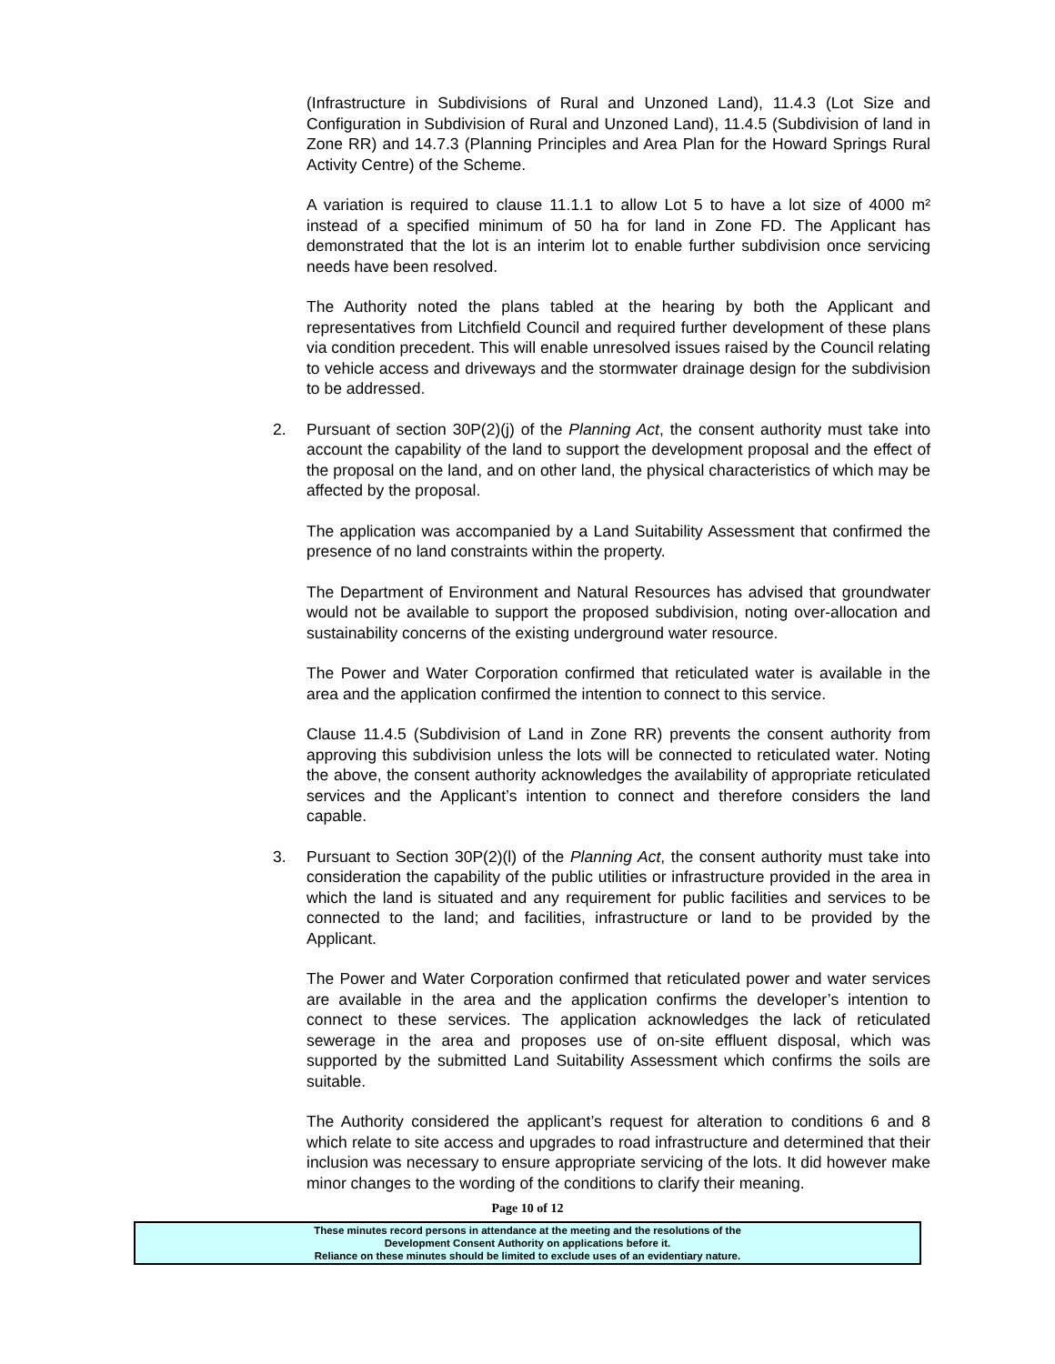(Infrastructure in Subdivisions of Rural and Unzoned Land), 11.4.3 (Lot Size and Configuration in Subdivision of Rural and Unzoned Land), 11.4.5 (Subdivision of land in Zone RR) and 14.7.3 (Planning Principles and Area Plan for the Howard Springs Rural Activity Centre) of the Scheme.
A variation is required to clause 11.1.1 to allow Lot 5 to have a lot size of 4000 m² instead of a specified minimum of 50 ha for land in Zone FD. The Applicant has demonstrated that the lot is an interim lot to enable further subdivision once servicing needs have been resolved.
The Authority noted the plans tabled at the hearing by both the Applicant and representatives from Litchfield Council and required further development of these plans via condition precedent. This will enable unresolved issues raised by the Council relating to vehicle access and driveways and the stormwater drainage design for the subdivision to be addressed.
2. Pursuant of section 30P(2)(j) of the Planning Act, the consent authority must take into account the capability of the land to support the development proposal and the effect of the proposal on the land, and on other land, the physical characteristics of which may be affected by the proposal.
The application was accompanied by a Land Suitability Assessment that confirmed the presence of no land constraints within the property.
The Department of Environment and Natural Resources has advised that groundwater would not be available to support the proposed subdivision, noting over-allocation and sustainability concerns of the existing underground water resource.
The Power and Water Corporation confirmed that reticulated water is available in the area and the application confirmed the intention to connect to this service.
Clause 11.4.5 (Subdivision of Land in Zone RR) prevents the consent authority from approving this subdivision unless the lots will be connected to reticulated water. Noting the above, the consent authority acknowledges the availability of appropriate reticulated services and the Applicant’s intention to connect and therefore considers the land capable.
3. Pursuant to Section 30P(2)(l) of the Planning Act, the consent authority must take into consideration the capability of the public utilities or infrastructure provided in the area in which the land is situated and any requirement for public facilities and services to be connected to the land; and facilities, infrastructure or land to be provided by the Applicant.
The Power and Water Corporation confirmed that reticulated power and water services are available in the area and the application confirms the developer’s intention to connect to these services. The application acknowledges the lack of reticulated sewerage in the area and proposes use of on-site effluent disposal, which was supported by the submitted Land Suitability Assessment which confirms the soils are suitable.
The Authority considered the applicant’s request for alteration to conditions 6 and 8 which relate to site access and upgrades to road infrastructure and determined that their inclusion was necessary to ensure appropriate servicing of the lots. It did however make minor changes to the wording of the conditions to clarify their meaning.
Page 10 of 12
These minutes record persons in attendance at the meeting and the resolutions of the
Development Consent Authority on applications before it.
Reliance on these minutes should be limited to exclude uses of an evidentiary nature.